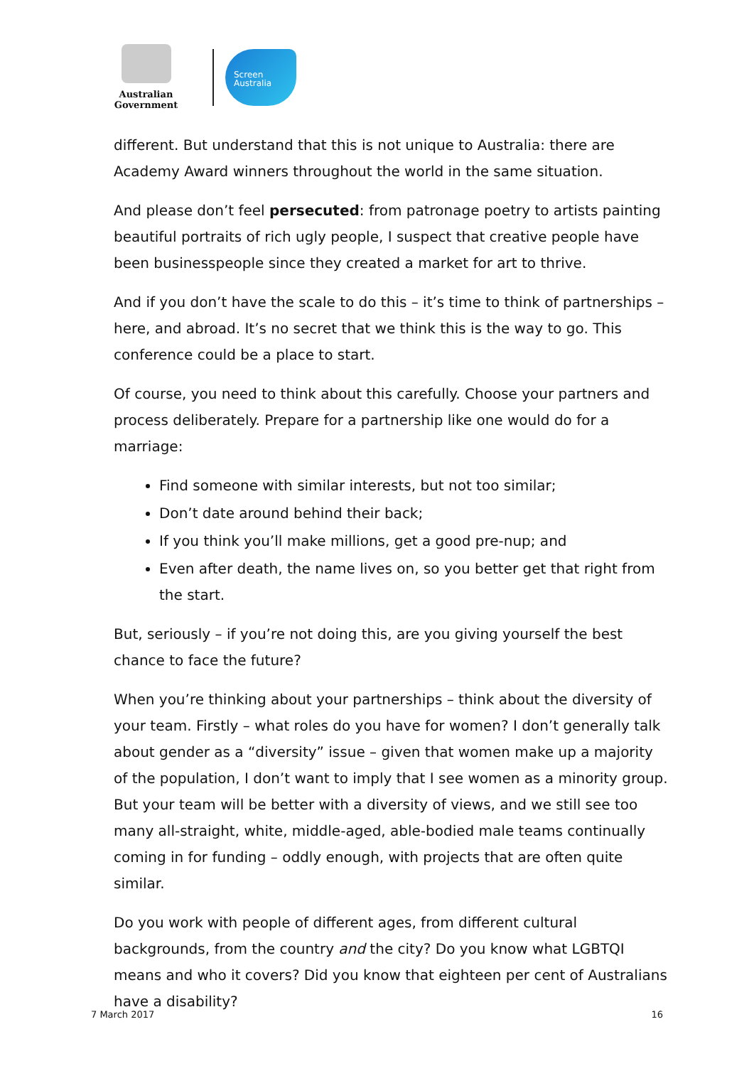Australian Government
Screen
Australia
different. But understand that this is not unique to Australia: there are Academy Award winners throughout the world in the same situation.
And please don’t feel persecuted: from patronage poetry to artists painting beautiful portraits of rich ugly people, I suspect that creative people have been businesspeople since they created a market for art to thrive.
And if you don’t have the scale to do this – it’s time to think of partnerships – here, and abroad. It’s no secret that we think this is the way to go. This conference could be a place to start.
Of course, you need to think about this carefully. Choose your partners and process deliberately. Prepare for a partnership like one would do for a marriage:
Find someone with similar interests, but not too similar;
Don’t date around behind their back;
If you think you’ll make millions, get a good pre-nup; and
Even after death, the name lives on, so you better get that right from the start.
But, seriously – if you’re not doing this, are you giving yourself the best chance to face the future?
When you’re thinking about your partnerships – think about the diversity of your team. Firstly – what roles do you have for women? I don’t generally talk about gender as a “diversity” issue – given that women make up a majority of the population, I don’t want to imply that I see women as a minority group. But your team will be better with a diversity of views, and we still see too many all-straight, white, middle-aged, able-bodied male teams continually coming in for funding – oddly enough, with projects that are often quite similar.
Do you work with people of different ages, from different cultural backgrounds, from the country and the city? Do you know what LGBTQI means and who it covers? Did you know that eighteen per cent of Australians have a disability?
7 March 2017 16